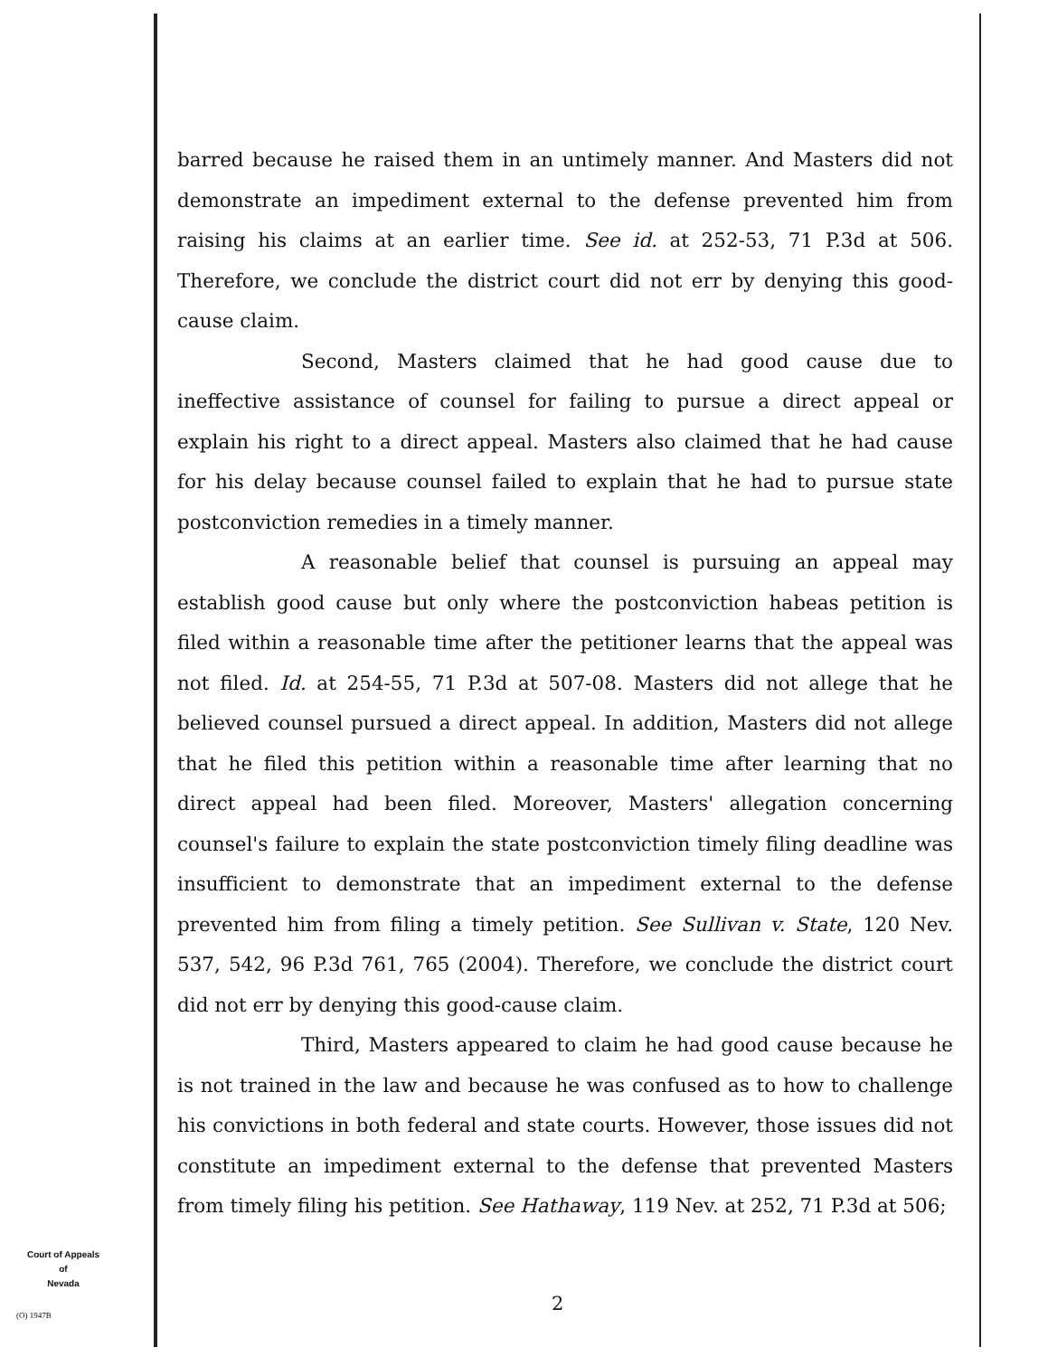barred because he raised them in an untimely manner. And Masters did not demonstrate an impediment external to the defense prevented him from raising his claims at an earlier time. See id. at 252-53, 71 P.3d at 506. Therefore, we conclude the district court did not err by denying this good-cause claim.
Second, Masters claimed that he had good cause due to ineffective assistance of counsel for failing to pursue a direct appeal or explain his right to a direct appeal. Masters also claimed that he had cause for his delay because counsel failed to explain that he had to pursue state postconviction remedies in a timely manner.
A reasonable belief that counsel is pursuing an appeal may establish good cause but only where the postconviction habeas petition is filed within a reasonable time after the petitioner learns that the appeal was not filed. Id. at 254-55, 71 P.3d at 507-08. Masters did not allege that he believed counsel pursued a direct appeal. In addition, Masters did not allege that he filed this petition within a reasonable time after learning that no direct appeal had been filed. Moreover, Masters' allegation concerning counsel's failure to explain the state postconviction timely filing deadline was insufficient to demonstrate that an impediment external to the defense prevented him from filing a timely petition. See Sullivan v. State, 120 Nev. 537, 542, 96 P.3d 761, 765 (2004). Therefore, we conclude the district court did not err by denying this good-cause claim.
Third, Masters appeared to claim he had good cause because he is not trained in the law and because he was confused as to how to challenge his convictions in both federal and state courts. However, those issues did not constitute an impediment external to the defense that prevented Masters from timely filing his petition. See Hathaway, 119 Nev. at 252, 71 P.3d at 506;
Court of Appeals
of
Nevada
(O) 1947B
2